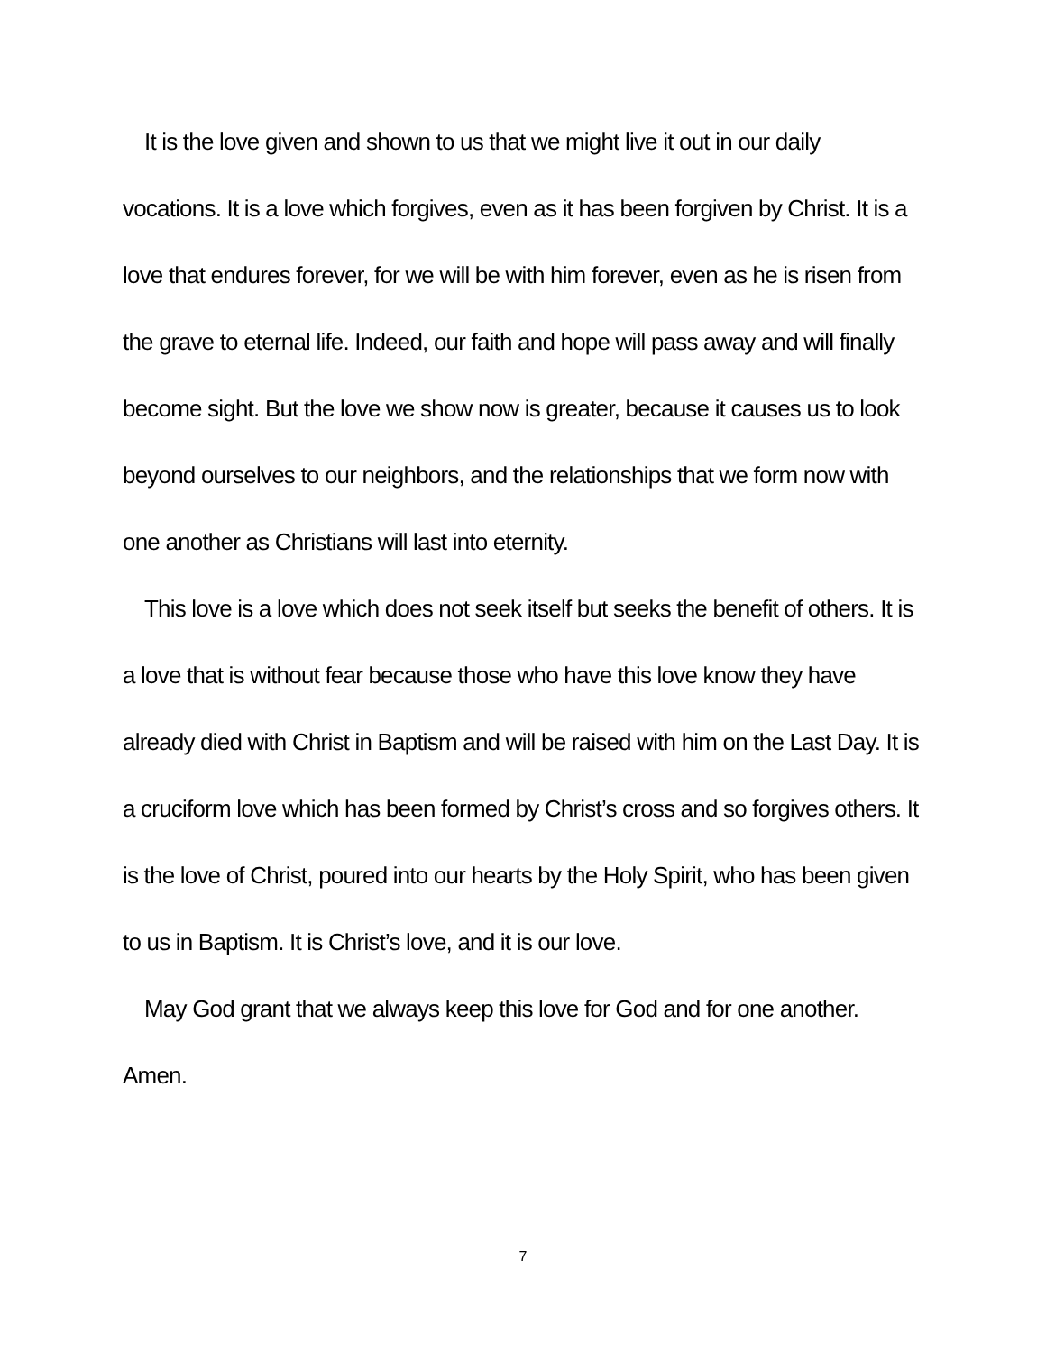It is the love given and shown to us that we might live it out in our daily vocations. It is a love which forgives, even as it has been forgiven by Christ. It is a love that endures forever, for we will be with him forever, even as he is risen from the grave to eternal life. Indeed, our faith and hope will pass away and will finally become sight. But the love we show now is greater, because it causes us to look beyond ourselves to our neighbors, and the relationships that we form now with one another as Christians will last into eternity.
This love is a love which does not seek itself but seeks the benefit of others. It is a love that is without fear because those who have this love know they have already died with Christ in Baptism and will be raised with him on the Last Day. It is a cruciform love which has been formed by Christ’s cross and so forgives others. It is the love of Christ, poured into our hearts by the Holy Spirit, who has been given to us in Baptism. It is Christ’s love, and it is our love.
May God grant that we always keep this love for God and for one another. Amen.
7